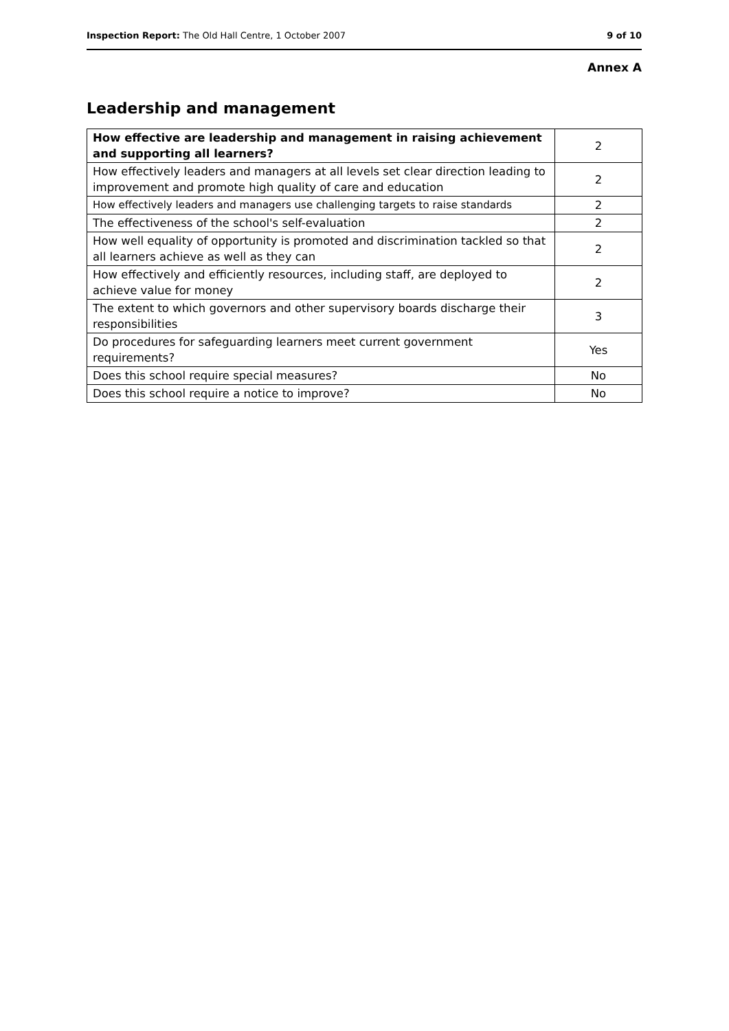Inspection Report: The Old Hall Centre, 1 October 2007 9 of 10
Annex A
Leadership and management
| How effective are leadership and management in raising achievement and supporting all learners? | 2 |
| How effectively leaders and managers at all levels set clear direction leading to improvement and promote high quality of care and education | 2 |
| How effectively leaders and managers use challenging targets to raise standards | 2 |
| The effectiveness of the school's self-evaluation | 2 |
| How well equality of opportunity is promoted and discrimination tackled so that all learners achieve as well as they can | 2 |
| How effectively and efficiently resources, including staff, are deployed to achieve value for money | 2 |
| The extent to which governors and other supervisory boards discharge their responsibilities | 3 |
| Do procedures for safeguarding learners meet current government requirements? | Yes |
| Does this school require special measures? | No |
| Does this school require a notice to improve? | No |